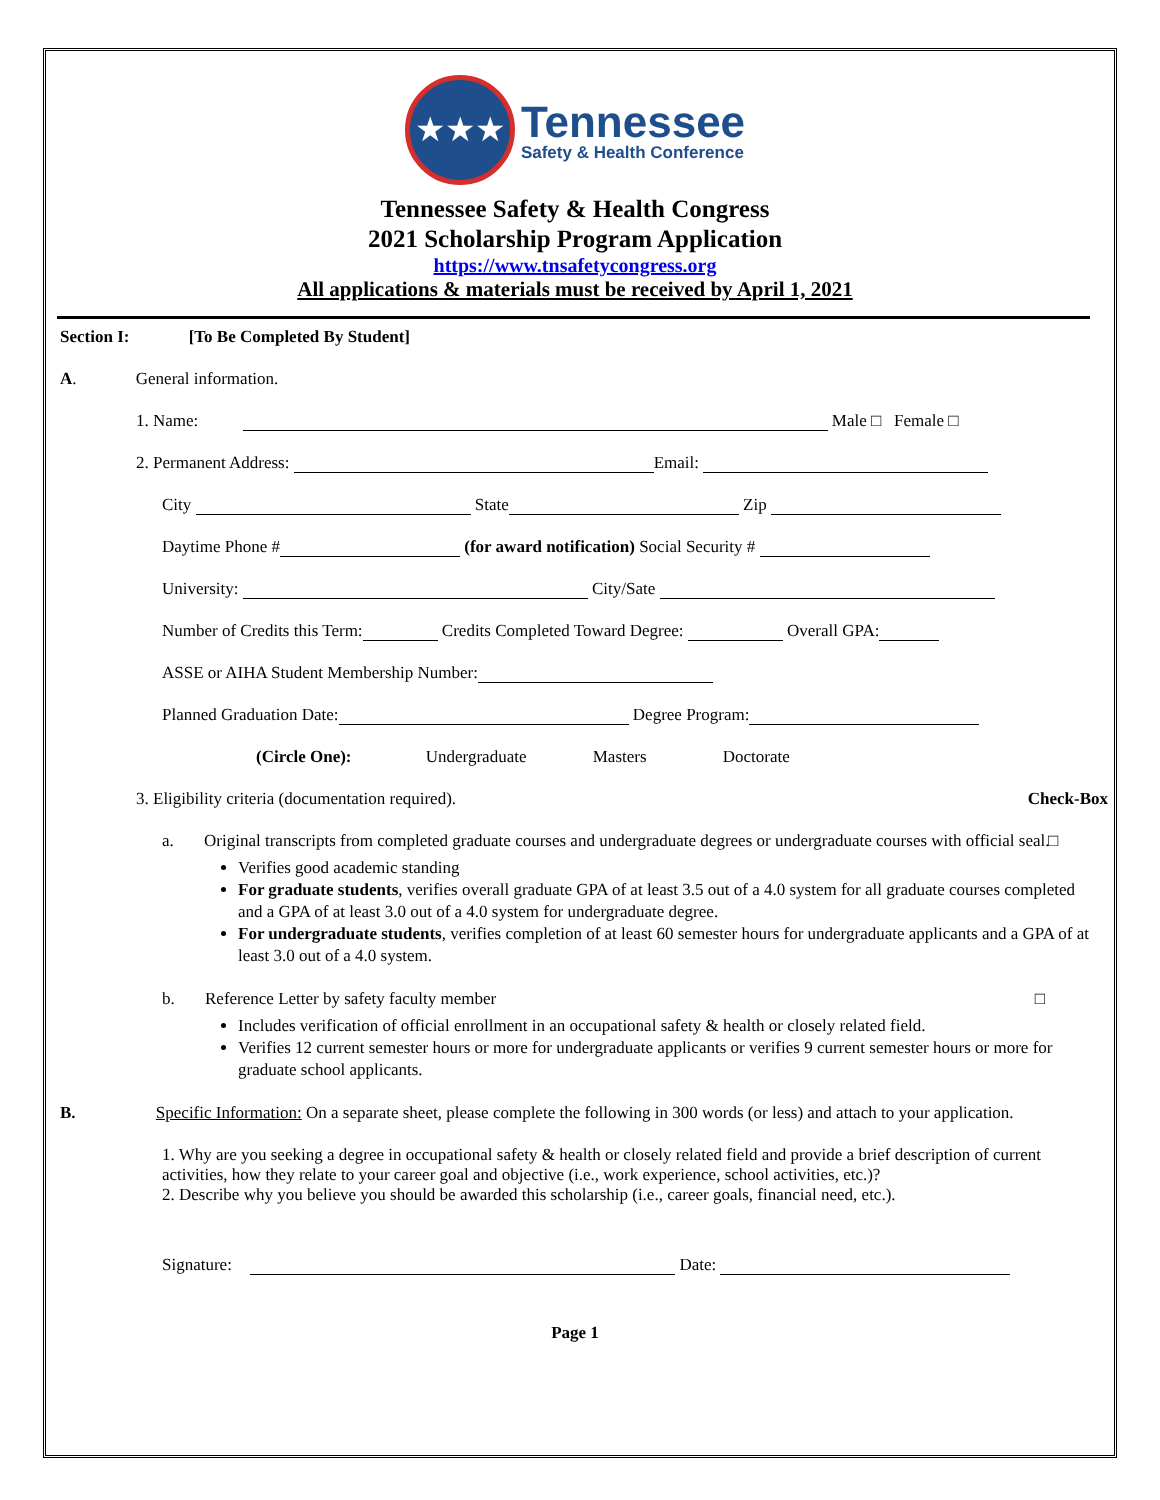★★★
Tennessee
Safety & Health Conference
Tennessee Safety & Health Congress
2021 Scholarship Program Application
https://www.tnsafetycongress.org
All applications & materials must be received by April 1, 2021
Section I: [To Be Completed By Student]
A. General information.
1. Name: Male □ Female □
2. Permanent Address: Email:
City State Zip
Daytime Phone # (for award notification) Social Security #
University: City/Sate
Number of Credits this Term: Credits Completed Toward Degree: Overall GPA:
ASSE or AIHA Student Membership Number:
Planned Graduation Date: Degree Program:
(Circle One): Undergraduate Masters Doctorate
3. Eligibility criteria (documentation required). Check-Box
a. Original transcripts from completed graduate courses and undergraduate degrees or undergraduate courses with official seal. □
Verifies good academic standing
For graduate students, verifies overall graduate GPA of at least 3.5 out of a 4.0 system for all graduate courses completed and a GPA of at least 3.0 out of a 4.0 system for undergraduate degree.
For undergraduate students, verifies completion of at least 60 semester hours for undergraduate applicants and a GPA of at least 3.0 out of a 4.0 system.
b. Reference Letter by safety faculty member □
Includes verification of official enrollment in an occupational safety & health or closely related field.
Verifies 12 current semester hours or more for undergraduate applicants or verifies 9 current semester hours or more for graduate school applicants.
B. Specific Information: On a separate sheet, please complete the following in 300 words (or less) and attach to your application.
1. Why are you seeking a degree in occupational safety & health or closely related field and provide a brief description of current activities, how they relate to your career goal and objective (i.e., work experience, school activities, etc.)?
2. Describe why you believe you should be awarded this scholarship (i.e., career goals, financial need, etc.).
Signature: Date:
Page 1